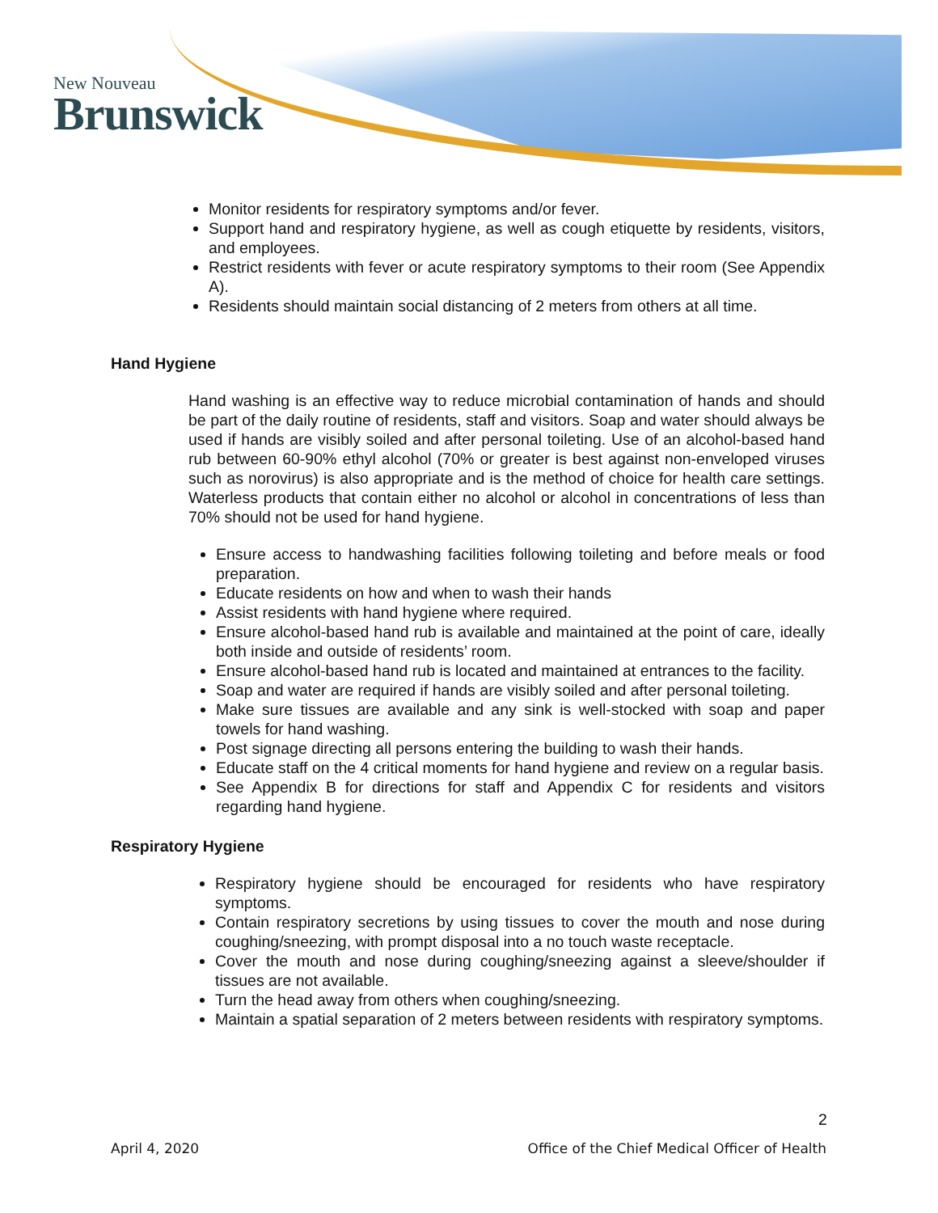New Nouveau
Brunswick
Monitor residents for respiratory symptoms and/or fever.
Support hand and respiratory hygiene, as well as cough etiquette by residents, visitors, and employees.
Restrict residents with fever or acute respiratory symptoms to their room (See Appendix A).
Residents should maintain social distancing of 2 meters from others at all time.
Hand Hygiene
Hand washing is an effective way to reduce microbial contamination of hands and should be part of the daily routine of residents, staff and visitors. Soap and water should always be used if hands are visibly soiled and after personal toileting. Use of an alcohol-based hand rub between 60-90% ethyl alcohol (70% or greater is best against non-enveloped viruses such as norovirus) is also appropriate and is the method of choice for health care settings. Waterless products that contain either no alcohol or alcohol in concentrations of less than 70% should not be used for hand hygiene.
Ensure access to handwashing facilities following toileting and before meals or food preparation.
Educate residents on how and when to wash their hands
Assist residents with hand hygiene where required.
Ensure alcohol-based hand rub is available and maintained at the point of care, ideally both inside and outside of residents’ room.
Ensure alcohol-based hand rub is located and maintained at entrances to the facility.
Soap and water are required if hands are visibly soiled and after personal toileting.
Make sure tissues are available and any sink is well-stocked with soap and paper towels for hand washing.
Post signage directing all persons entering the building to wash their hands.
Educate staff on the 4 critical moments for hand hygiene and review on a regular basis.
See Appendix B for directions for staff and Appendix C for residents and visitors regarding hand hygiene.
Respiratory Hygiene
Respiratory hygiene should be encouraged for residents who have respiratory symptoms.
Contain respiratory secretions by using tissues to cover the mouth and nose during coughing/sneezing, with prompt disposal into a no touch waste receptacle.
Cover the mouth and nose during coughing/sneezing against a sleeve/shoulder if tissues are not available.
Turn the head away from others when coughing/sneezing.
Maintain a spatial separation of 2 meters between residents with respiratory symptoms.
2
April 4, 2020 Office of the Chief Medical Officer of Health